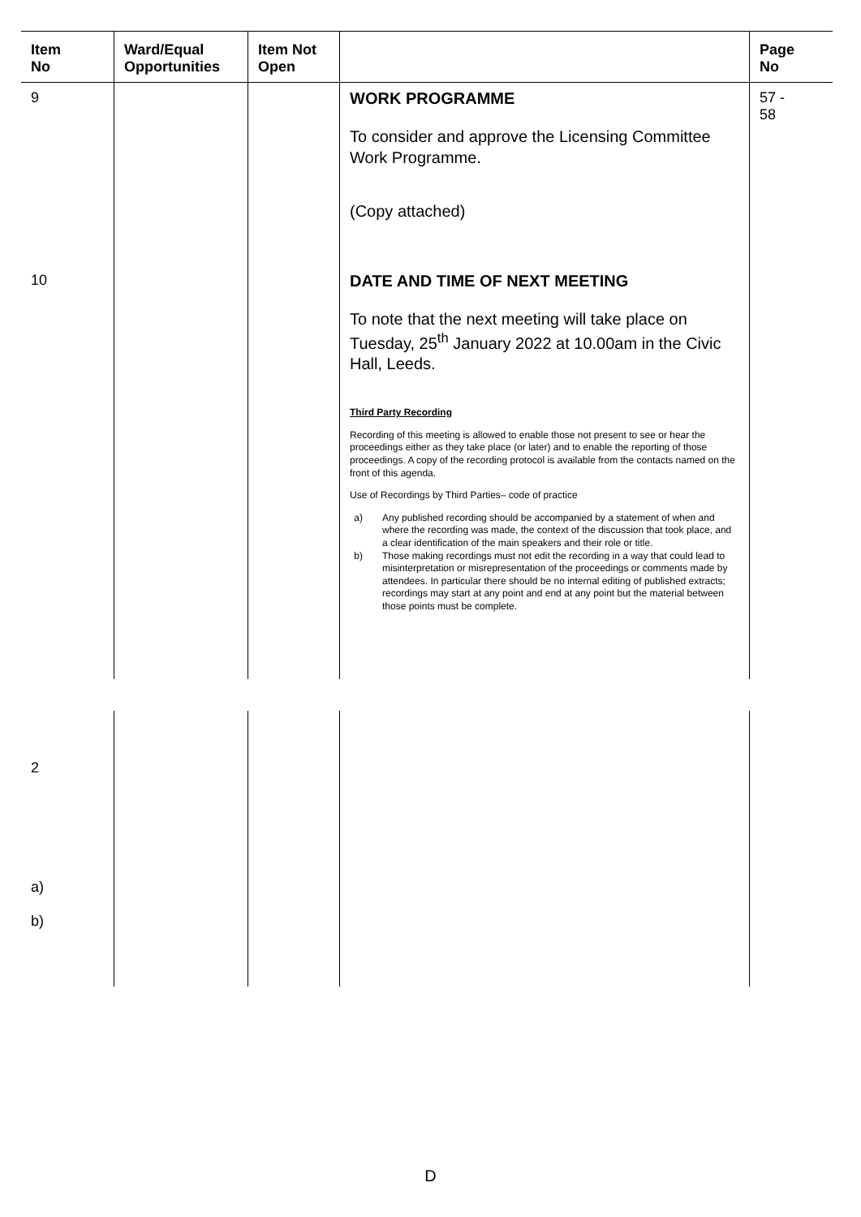| Item No | Ward/Equal Opportunities | Item Not Open | | Page No |
| --- | --- | --- | --- | --- |
| 9 | | | WORK PROGRAMME To consider and approve the Licensing Committee Work Programme. (Copy attached) | 57 - 58 |
| 10 | | | DATE AND TIME OF NEXT MEETING To note that the next meeting will take place on Tuesday, 25<sup>th</sup> January 2022 at 10.00am in the Civic Hall, Leeds. Third Party Recording Recording of this meeting is allowed to enable those not present to see or hear the proceedings either as they take place (or later) and to enable the reporting of those proceedings. A copy of the recording protocol is available from the contacts named on the front of this agenda. Use of Recordings by Third Parties– code of practice a) Any published recording should be accompanied by a statement of when and where the recording was made, the context of the discussion that took place, and a clear identification of the main speakers and their role or title. b) Those making recordings must not edit the recording in a way that could lead to misinterpretation or misrepresentation of the proceedings or comments made by attendees. In particular there should be no internal editing of published extracts; recordings may start at any point and end at any point but the material between those points must be complete. | |
| 2 a) b) | | | | |
D